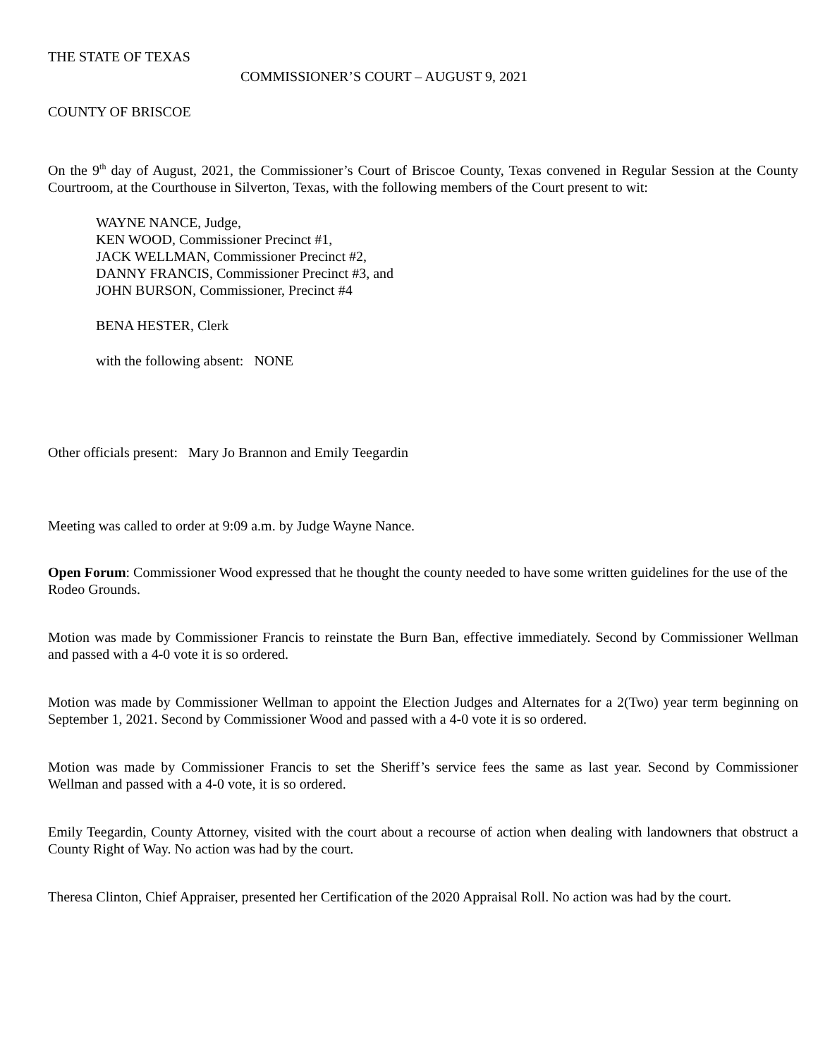THE STATE OF TEXAS
COMMISSIONER’S COURT – AUGUST 9, 2021
COUNTY OF BRISCOE
On the 9<sup>th</sup> day of August, 2021, the Commissioner’s Court of Briscoe County, Texas convened in Regular Session at the County Courtroom, at the Courthouse in Silverton, Texas, with the following members of the Court present to wit:
WAYNE NANCE, Judge,
KEN WOOD, Commissioner Precinct #1,
JACK WELLMAN, Commissioner Precinct #2,
DANNY FRANCIS, Commissioner Precinct #3, and
JOHN BURSON, Commissioner, Precinct #4
BENA HESTER, Clerk
with the following absent: NONE
Other officials present: Mary Jo Brannon and Emily Teegardin
Meeting was called to order at 9:09 a.m. by Judge Wayne Nance.
Open Forum: Commissioner Wood expressed that he thought the county needed to have some written guidelines for the use of the Rodeo Grounds.
Motion was made by Commissioner Francis to reinstate the Burn Ban, effective immediately. Second by Commissioner Wellman and passed with a 4-0 vote it is so ordered.
Motion was made by Commissioner Wellman to appoint the Election Judges and Alternates for a 2(Two) year term beginning on September 1, 2021. Second by Commissioner Wood and passed with a 4-0 vote it is so ordered.
Motion was made by Commissioner Francis to set the Sheriff’s service fees the same as last year. Second by Commissioner Wellman and passed with a 4-0 vote, it is so ordered.
Emily Teegardin, County Attorney, visited with the court about a recourse of action when dealing with landowners that obstruct a County Right of Way. No action was had by the court.
Theresa Clinton, Chief Appraiser, presented her Certification of the 2020 Appraisal Roll. No action was had by the court.